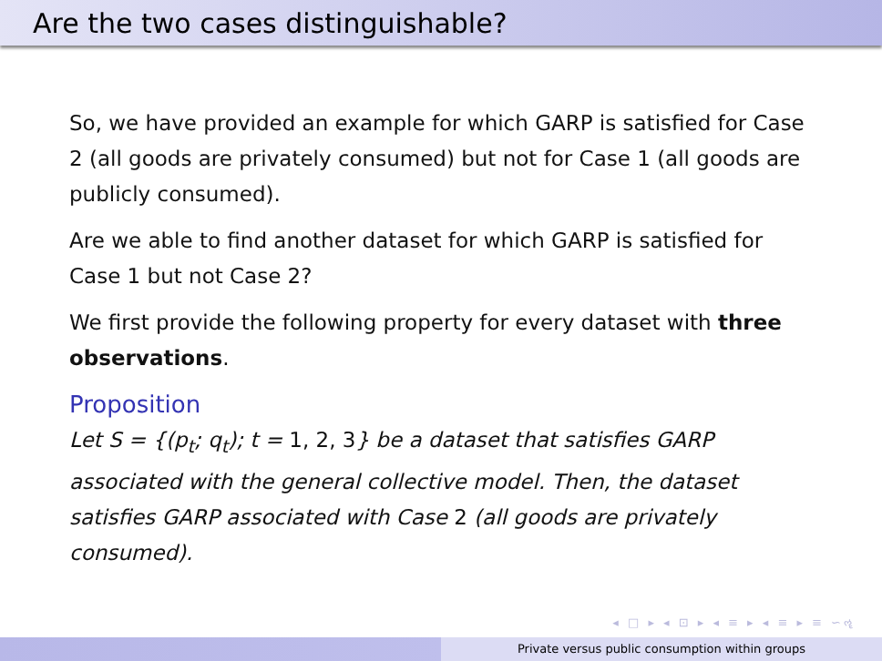Are the two cases distinguishable?
So, we have provided an example for which GARP is satisfied for Case 2 (all goods are privately consumed) but not for Case 1 (all goods are publicly consumed).
Are we able to find another dataset for which GARP is satisfied for Case 1 but not Case 2?
We first provide the following property for every dataset with three observations.
Proposition
Let S = {(p<sub>t</sub>; q<sub>t</sub>); t = 1, 2, 3} be a dataset that satisfies GARP associated with the general collective model. Then, the dataset satisfies GARP associated with Case 2 (all goods are privately consumed).
◂ □ ▸ ◂ ⊡ ▸ ◂ ≡ ▸ ◂ ≡ ▸ ≡ ∽ૡ
Private versus public consumption within groups